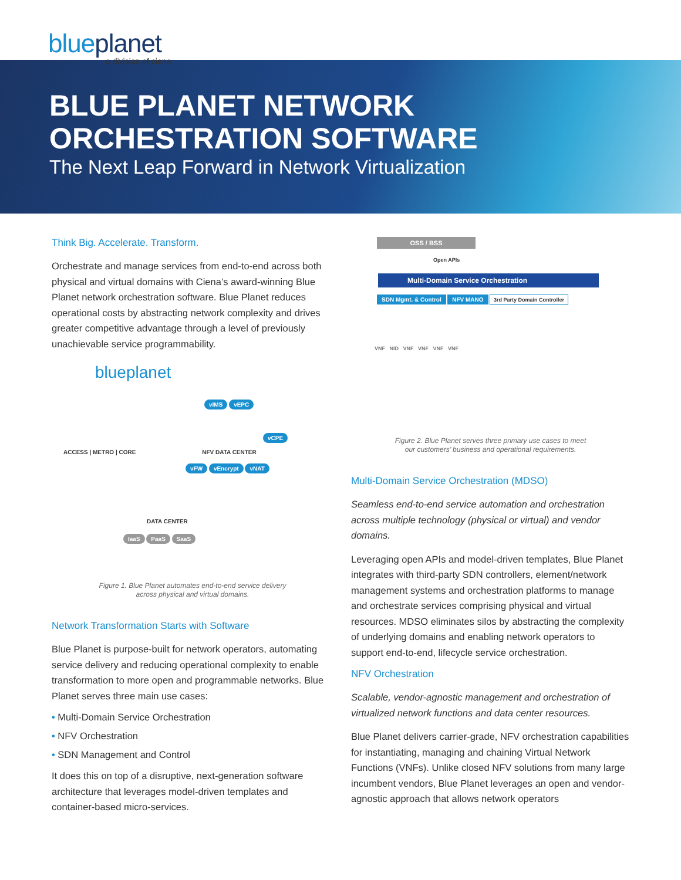blueplanet
a division of ciena
BLUE PLANET NETWORK
ORCHESTRATION SOFTWARE
The Next Leap Forward in Network Virtualization
Think Big. Accelerate. Transform.
Orchestrate and manage services from end-to-end across both physical and virtual domains with Ciena’s award-winning Blue Planet network orchestration software. Blue Planet reduces operational costs by abstracting network complexity and drives greater competitive advantage through a level of previously unachievable service programmability.
blueplanet
vIMS vEPC
vCPE
ACCESS | METRO | CORE NFV DATA CENTER
vFW vEncrypt vNAT
DATA CENTER
IaaS PaaS SaaS
Figure 1. Blue Planet automates end-to-end service delivery
across physical and virtual domains.
Network Transformation Starts with Software
Blue Planet is purpose-built for network operators, automating service delivery and reducing operational complexity to enable transformation to more open and programmable networks. Blue Planet serves three main use cases:
• Multi-Domain Service Orchestration
• NFV Orchestration
• SDN Management and Control
It does this on top of a disruptive, next-generation software architecture that leverages model-driven templates and container-based micro-services.
OSS / BSS
Open APIs
Multi-Domain Service Orchestration
SDN Mgmt. & Control NFV MANO 3rd Party Domain Controller
VNF NID VNF VNF VNF VNF
Figure 2. Blue Planet serves three primary use cases to meet
our customers’ business and operational requirements.
Multi-Domain Service Orchestration (MDSO)
Seamless end-to-end service automation and orchestration across multiple technology (physical or virtual) and vendor domains.
Leveraging open APIs and model-driven templates, Blue Planet integrates with third-party SDN controllers, element/network management systems and orchestration platforms to manage and orchestrate services comprising physical and virtual resources. MDSO eliminates silos by abstracting the complexity of underlying domains and enabling network operators to support end-to-end, lifecycle service orchestration.
NFV Orchestration
Scalable, vendor-agnostic management and orchestration of virtualized network functions and data center resources.
Blue Planet delivers carrier-grade, NFV orchestration capabilities for instantiating, managing and chaining Virtual Network Functions (VNFs). Unlike closed NFV solutions from many large incumbent vendors, Blue Planet leverages an open and vendor-agnostic approach that allows network operators